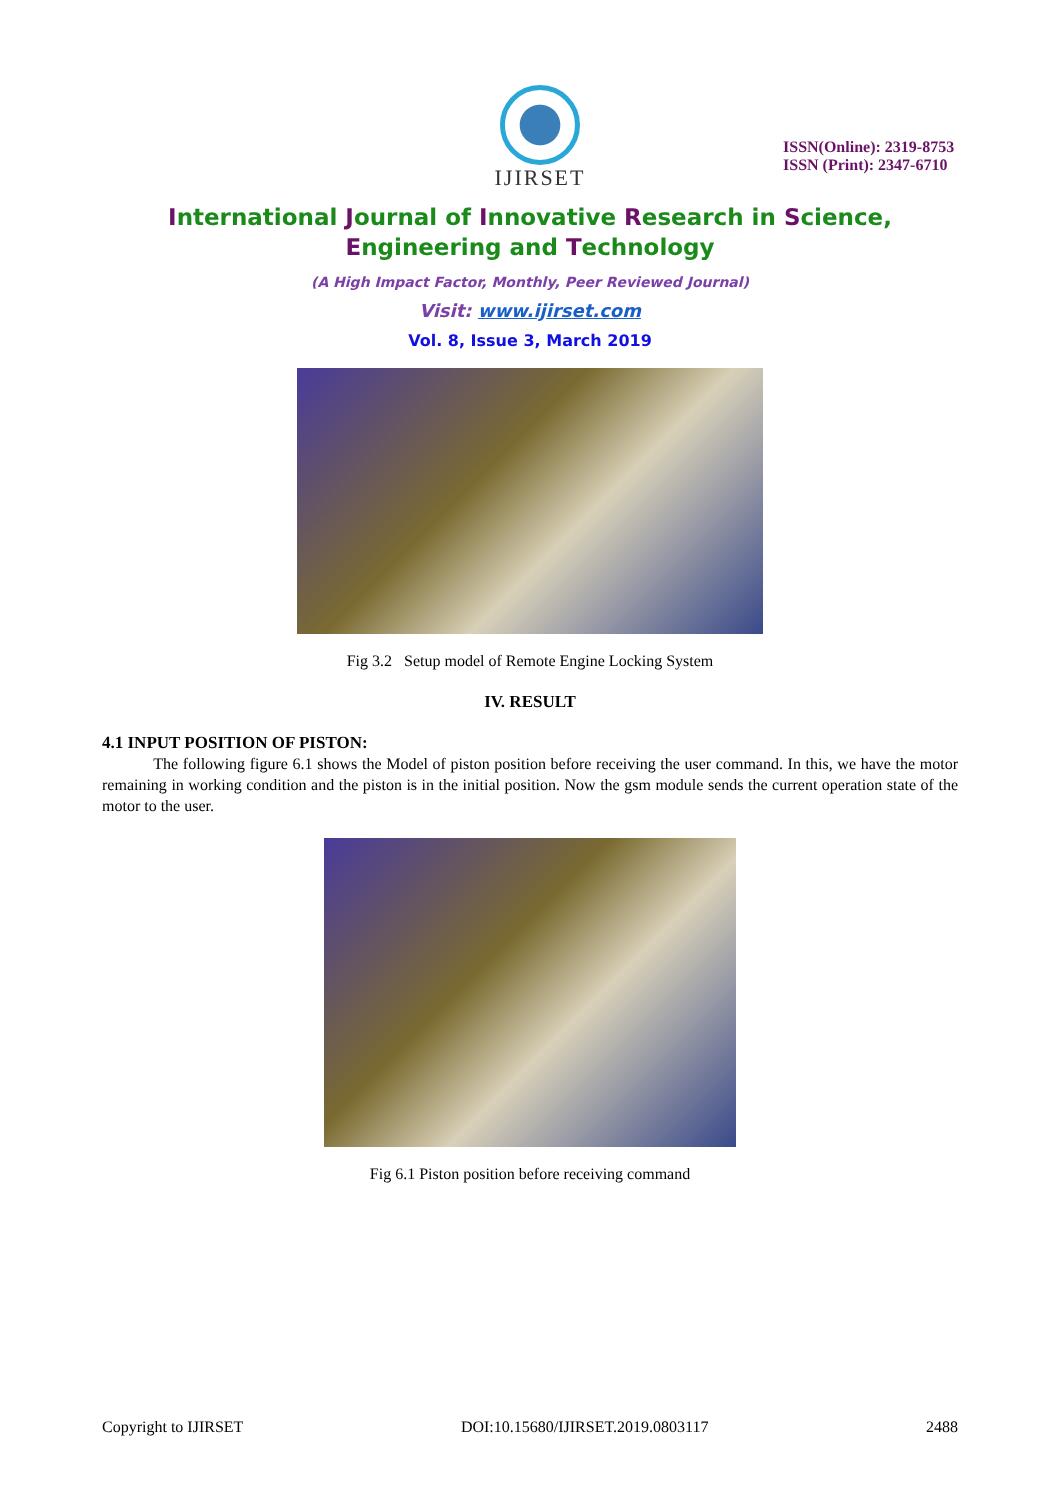IJIRSET
ISSN(Online): 2319-8753
ISSN (Print): 2347-6710
International Journal of Innovative Research in Science,
Engineering and Technology
(A High Impact Factor, Monthly, Peer Reviewed Journal)
Visit: www.ijirset.com
Vol. 8, Issue 3, March 2019
Fig 3.2 Setup model of Remote Engine Locking System
IV. RESULT
4.1 INPUT POSITION OF PISTON:
The following figure 6.1 shows the Model of piston position before receiving the user command. In this, we have the motor remaining in working condition and the piston is in the initial position. Now the gsm module sends the current operation state of the motor to the user.
Fig 6.1 Piston position before receiving command
Copyright to IJIRSET DOI:10.15680/IJIRSET.2019.0803117 2488